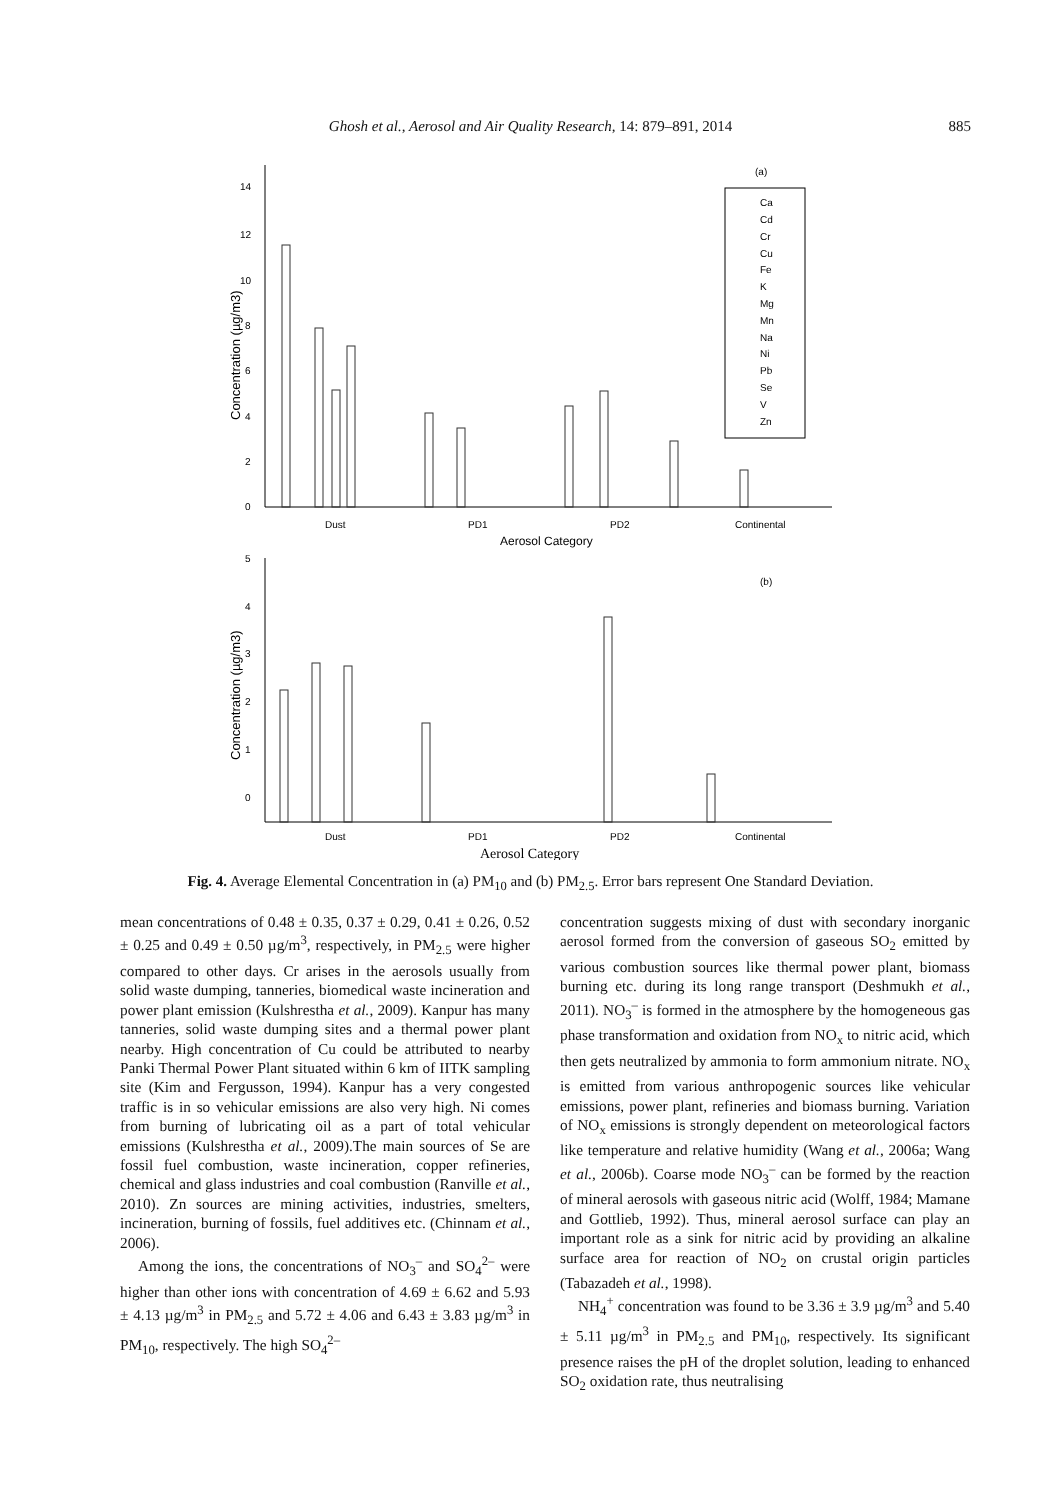Ghosh et al., Aerosol and Air Quality Research, 14: 879–891, 2014
885
14
12
10
8
6
4
2
0
Concentration (µg/m3)
(a)
Ca
Cd
Cr
Cu
Fe
K
Mg
Mn
Na
Ni
Pb
Se
V
Zn
Dust
PD1
PD2
Continental
Aerosol Category
5
4
3
2
1
0
Concentration (µg/m3)
(b)
Dust
PD1
PD2
Continental
Aerosol Category
Fig. 4. Average Elemental Concentration in (a) PM<sub>10</sub> and (b) PM<sub>2.5</sub>. Error bars represent One Standard Deviation.
mean concentrations of 0.48 ± 0.35, 0.37 ± 0.29, 0.41 ± 0.26, 0.52 ± 0.25 and 0.49 ± 0.50 µg/m<sup>3</sup>, respectively, in PM<sub>2.5</sub> were higher compared to other days. Cr arises in the aerosols usually from solid waste dumping, tanneries, biomedical waste incineration and power plant emission (Kulshrestha et al., 2009). Kanpur has many tanneries, solid waste dumping sites and a thermal power plant nearby. High concentration of Cu could be attributed to nearby Panki Thermal Power Plant situated within 6 km of IITK sampling site (Kim and Fergusson, 1994). Kanpur has a very congested traffic is in so vehicular emissions are also very high. Ni comes from burning of lubricating oil as a part of total vehicular emissions (Kulshrestha et al., 2009).The main sources of Se are fossil fuel combustion, waste incineration, copper refineries, chemical and glass industries and coal combustion (Ranville et al., 2010). Zn sources are mining activities, industries, smelters, incineration, burning of fossils, fuel additives etc. (Chinnam et al., 2006).
Among the ions, the concentrations of NO<sub>3</sub><sup>–</sup> and SO<sub>4</sub><sup>2–</sup> were higher than other ions with concentration of 4.69 ± 6.62 and 5.93 ± 4.13 µg/m<sup>3</sup> in PM<sub>2.5</sub> and 5.72 ± 4.06 and 6.43 ± 3.83 µg/m<sup>3</sup> in PM<sub>10</sub>, respectively. The high SO<sub>4</sub><sup>2–</sup>
concentration suggests mixing of dust with secondary inorganic aerosol formed from the conversion of gaseous SO<sub>2</sub> emitted by various combustion sources like thermal power plant, biomass burning etc. during its long range transport (Deshmukh et al., 2011). NO<sub>3</sub><sup>–</sup> is formed in the atmosphere by the homogeneous gas phase transformation and oxidation from NO<sub>x</sub> to nitric acid, which then gets neutralized by ammonia to form ammonium nitrate. NO<sub>x</sub> is emitted from various anthropogenic sources like vehicular emissions, power plant, refineries and biomass burning. Variation of NO<sub>x</sub> emissions is strongly dependent on meteorological factors like temperature and relative humidity (Wang et al., 2006a; Wang et al., 2006b). Coarse mode NO<sub>3</sub><sup>–</sup> can be formed by the reaction of mineral aerosols with gaseous nitric acid (Wolff, 1984; Mamane and Gottlieb, 1992). Thus, mineral aerosol surface can play an important role as a sink for nitric acid by providing an alkaline surface area for reaction of NO<sub>2</sub> on crustal origin particles (Tabazadeh et al., 1998).
NH<sub>4</sub><sup>+</sup> concentration was found to be 3.36 ± 3.9 µg/m<sup>3</sup> and 5.40 ± 5.11 µg/m<sup>3</sup> in PM<sub>2.5</sub> and PM<sub>10</sub>, respectively. Its significant presence raises the pH of the droplet solution, leading to enhanced SO<sub>2</sub> oxidation rate, thus neutralising